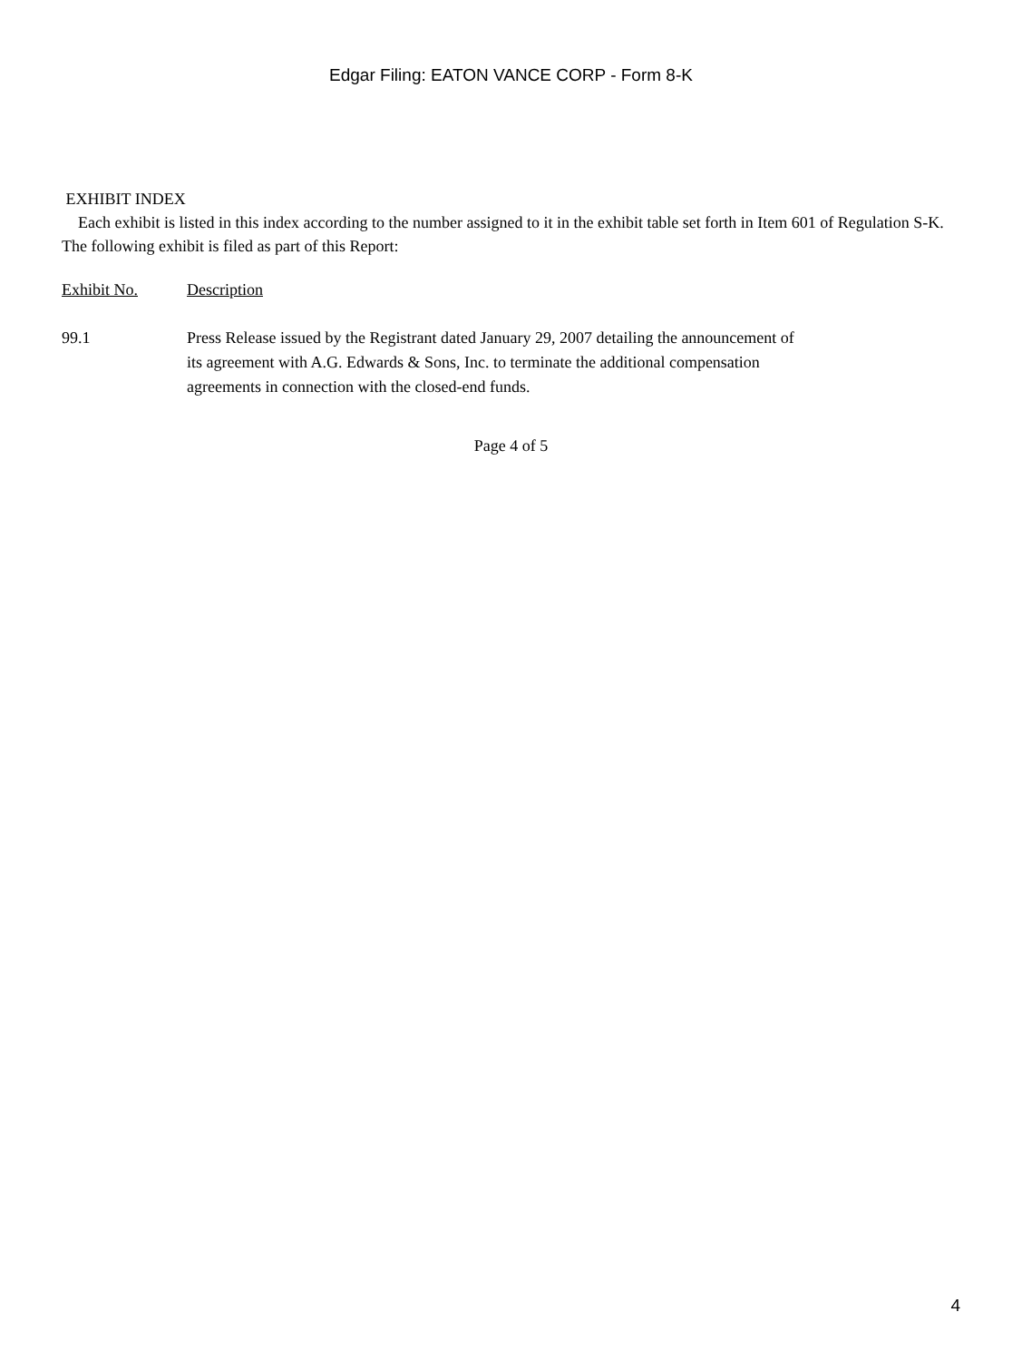Edgar Filing: EATON VANCE CORP - Form 8-K
EXHIBIT INDEX
Each exhibit is listed in this index according to the number assigned to it in the exhibit table set forth in Item 601 of Regulation S-K. The following exhibit is filed as part of this Report:
| Exhibit No. | Description |
| --- | --- |
| 99.1 | Press Release issued by the Registrant dated January 29, 2007 detailing the announcement of its agreement with A.G. Edwards & Sons, Inc. to terminate the additional compensation agreements in connection with the closed-end funds. |
Page 4 of 5
4